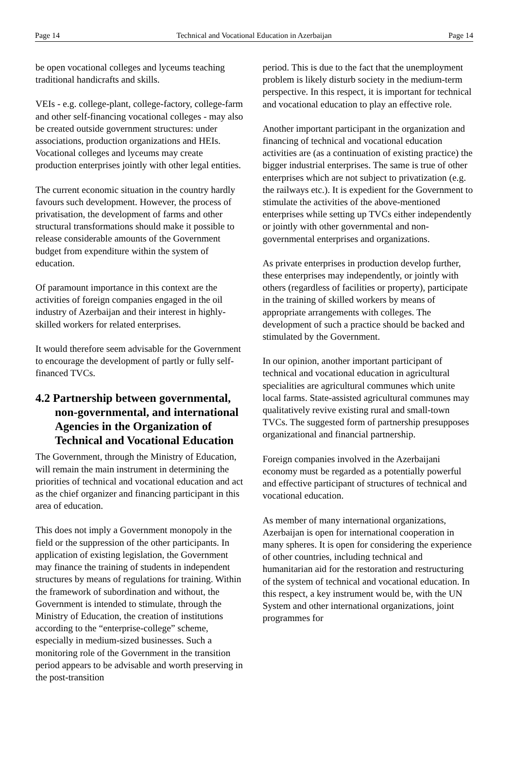Page 14 Technical and Vocational Education in Azerbaijan Page 14
be open vocational colleges and lyceums teaching traditional handicrafts and skills.
VEIs - e.g. college-plant, college-factory, college-farm and other self-financing vocational colleges - may also be created outside government structures: under associations, production organizations and HEIs. Vocational colleges and lyceums may create production enterprises jointly with other legal entities.
The current economic situation in the country hardly favours such development. However, the process of privatisation, the development of farms and other structural transformations should make it possible to release considerable amounts of the Government budget from expenditure within the system of education.
Of paramount importance in this context are the activities of foreign companies engaged in the oil industry of Azerbaijan and their interest in highly-skilled workers for related enterprises.
It would therefore seem advisable for the Government to encourage the development of partly or fully self-financed TVCs.
4.2 Partnership between governmental, non-governmental, and international Agencies in the Organization of Technical and Vocational Education
The Government, through the Ministry of Education, will remain the main instrument in determining the priorities of technical and vocational education and act as the chief organizer and financing participant in this area of education.
This does not imply a Government monopoly in the field or the suppression of the other participants. In application of existing legislation, the Government may finance the training of students in independent structures by means of regulations for training. Within the framework of subordination and without, the Government is intended to stimulate, through the Ministry of Education, the creation of institutions according to the “enterprise-college” scheme, especially in medium-sized businesses. Such a monitoring role of the Government in the transition period appears to be advisable and worth preserving in the post-transition
period. This is due to the fact that the unemployment problem is likely disturb society in the medium-term perspective. In this respect, it is important for technical and vocational education to play an effective role.
Another important participant in the organization and financing of technical and vocational education activities are (as a continuation of existing practice) the bigger industrial enterprises. The same is true of other enterprises which are not subject to privatization (e.g. the railways etc.). It is expedient for the Government to stimulate the activities of the above-mentioned enterprises while setting up TVCs either independently or jointly with other governmental and non-governmental enterprises and organizations.
As private enterprises in production develop further, these enterprises may independently, or jointly with others (regardless of facilities or property), participate in the training of skilled workers by means of appropriate arrangements with colleges. The development of such a practice should be backed and stimulated by the Government.
In our opinion, another important participant of technical and vocational education in agricultural specialities are agricultural communes which unite local farms. State-assisted agricultural communes may qualitatively revive existing rural and small-town TVCs. The suggested form of partnership presupposes organizational and financial partnership.
Foreign companies involved in the Azerbaijani economy must be regarded as a potentially powerful and effective participant of structures of technical and vocational education.
As member of many international organizations, Azerbaijan is open for international cooperation in many spheres. It is open for considering the experience of other countries, including technical and humanitarian aid for the restoration and restructuring of the system of technical and vocational education. In this respect, a key instrument would be, with the UN System and other international organizations, joint programmes for